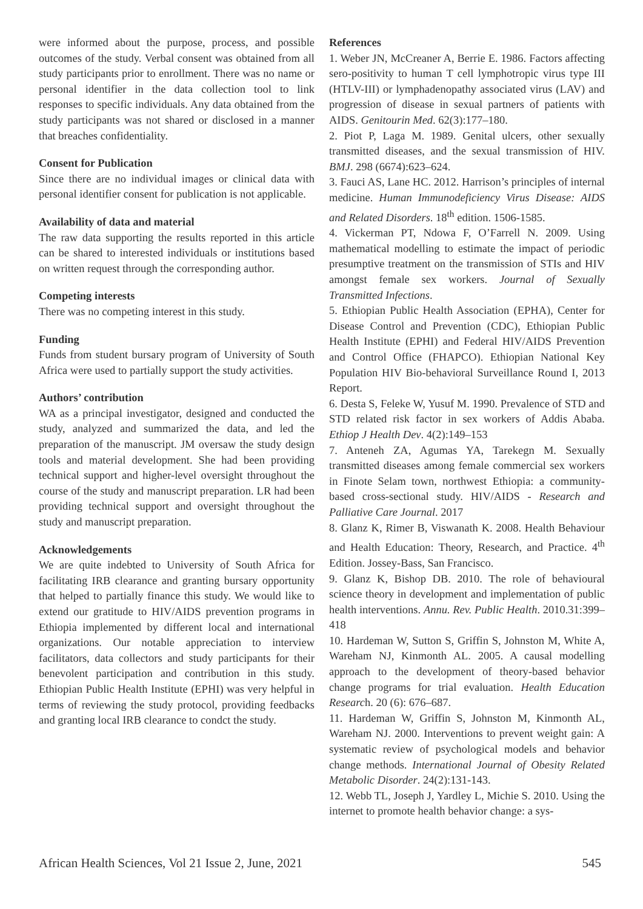were informed about the purpose, process, and possible outcomes of the study. Verbal consent was obtained from all study participants prior to enrollment. There was no name or personal identifier in the data collection tool to link responses to specific individuals. Any data obtained from the study participants was not shared or disclosed in a manner that breaches confidentiality.
Consent for Publication
Since there are no individual images or clinical data with personal identifier consent for publication is not applicable.
Availability of data and material
The raw data supporting the results reported in this article can be shared to interested individuals or institutions based on written request through the corresponding author.
Competing interests
There was no competing interest in this study.
Funding
Funds from student bursary program of University of South Africa were used to partially support the study activities.
Authors’ contribution
WA as a principal investigator, designed and conducted the study, analyzed and summarized the data, and led the preparation of the manuscript. JM oversaw the study design tools and material development. She had been providing technical support and higher-level oversight throughout the course of the study and manuscript preparation. LR had been providing technical support and oversight throughout the study and manuscript preparation.
Acknowledgements
We are quite indebted to University of South Africa for facilitating IRB clearance and granting bursary opportunity that helped to partially finance this study. We would like to extend our gratitude to HIV/AIDS prevention programs in Ethiopia implemented by different local and international organizations. Our notable appreciation to interview facilitators, data collectors and study participants for their benevolent participation and contribution in this study. Ethiopian Public Health Institute (EPHI) was very helpful in terms of reviewing the study protocol, providing feedbacks and granting local IRB clearance to condct the study.
References
1. Weber JN, McCreaner A, Berrie E. 1986. Factors affecting sero-positivity to human T cell lymphotropic virus type III (HTLV-III) or lymphadenopathy associated virus (LAV) and progression of disease in sexual partners of patients with AIDS. Genitourin Med. 62(3):177–180.
2. Piot P, Laga M. 1989. Genital ulcers, other sexually transmitted diseases, and the sexual transmission of HIV. BMJ. 298 (6674):623–624.
3. Fauci AS, Lane HC. 2012. Harrison’s principles of internal medicine. Human Immunodeficiency Virus Disease: AIDS and Related Disorders. 18<sup>th</sup> edition. 1506-1585.
4. Vickerman PT, Ndowa F, O’Farrell N. 2009. Using mathematical modelling to estimate the impact of periodic presumptive treatment on the transmission of STIs and HIV amongst female sex workers. Journal of Sexually Transmitted Infections.
5. Ethiopian Public Health Association (EPHA), Center for Disease Control and Prevention (CDC), Ethiopian Public Health Institute (EPHI) and Federal HIV/AIDS Prevention and Control Office (FHAPCO). Ethiopian National Key Population HIV Bio-behavioral Surveillance Round I, 2013 Report.
6. Desta S, Feleke W, Yusuf M. 1990. Prevalence of STD and STD related risk factor in sex workers of Addis Ababa. Ethiop J Health Dev. 4(2):149–153
7. Anteneh ZA, Agumas YA, Tarekegn M. Sexually transmitted diseases among female commercial sex workers in Finote Selam town, northwest Ethiopia: a community-based cross-sectional study. HIV/AIDS - Research and Palliative Care Journal. 2017
8. Glanz K, Rimer B, Viswanath K. 2008. Health Behaviour and Health Education: Theory, Research, and Practice. 4<sup>th</sup> Edition. Jossey-Bass, San Francisco.
9. Glanz K, Bishop DB. 2010. The role of behavioural science theory in development and implementation of public health interventions. Annu. Rev. Public Health. 2010.31:399–418
10. Hardeman W, Sutton S, Griffin S, Johnston M, White A, Wareham NJ, Kinmonth AL. 2005. A causal modelling approach to the development of theory-based behavior change programs for trial evaluation. Health Education Research. 20 (6): 676–687.
11. Hardeman W, Griffin S, Johnston M, Kinmonth AL, Wareham NJ. 2000. Interventions to prevent weight gain: A systematic review of psychological models and behavior change methods. International Journal of Obesity Related Metabolic Disorder. 24(2):131-143.
12. Webb TL, Joseph J, Yardley L, Michie S. 2010. Using the internet to promote health behavior change: a sys-
African Health Sciences, Vol 21 Issue 2, June, 2021 545